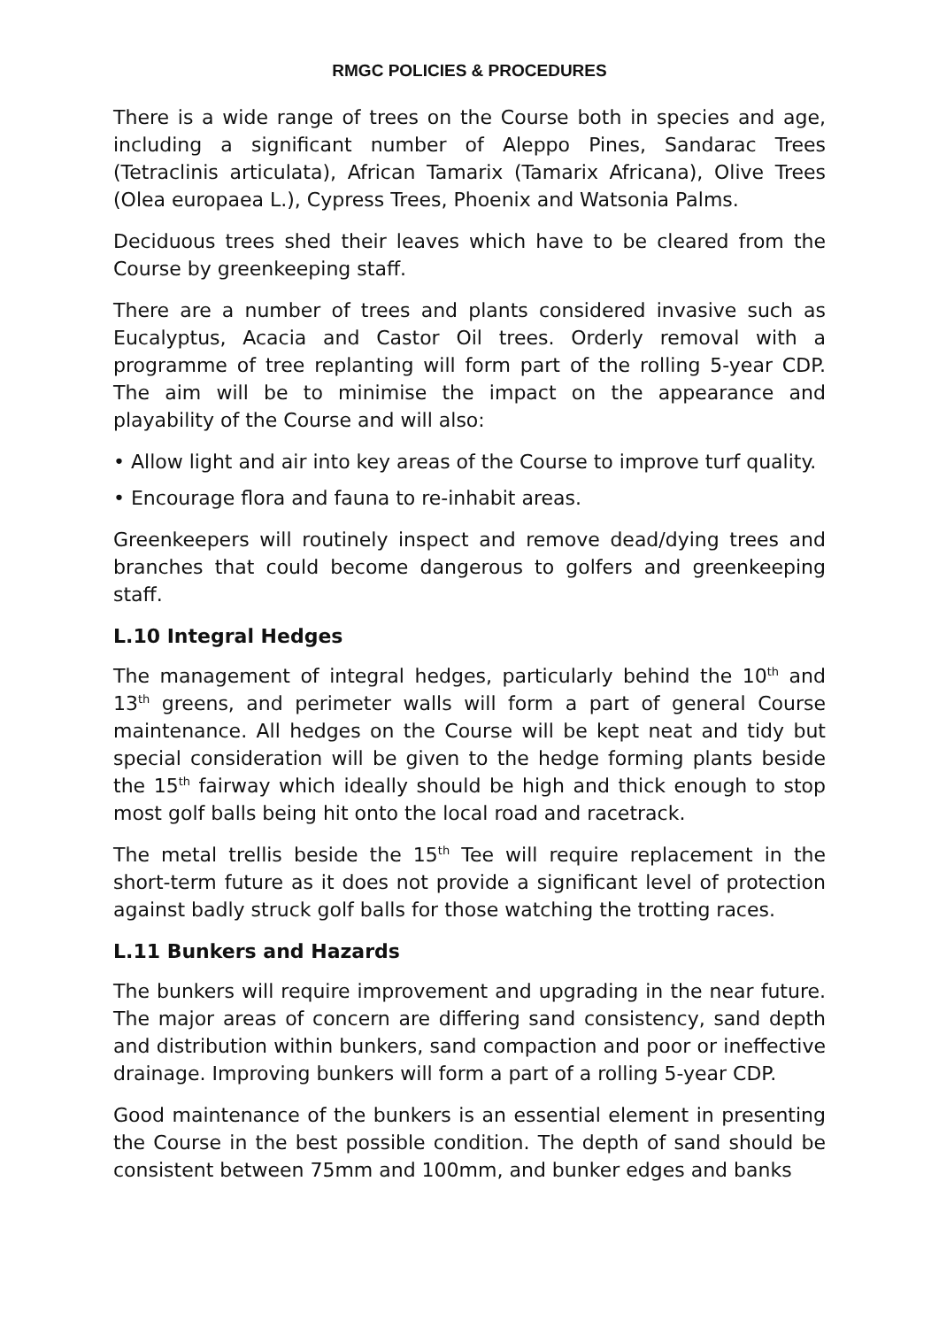RMGC POLICIES & PROCEDURES
There is a wide range of trees on the Course both in species and age, including a significant number of Aleppo Pines, Sandarac Trees (Tetraclinis articulata), African Tamarix (Tamarix Africana), Olive Trees (Olea europaea L.), Cypress Trees, Phoenix and Watsonia Palms.
Deciduous trees shed their leaves which have to be cleared from the Course by greenkeeping staff.
There are a number of trees and plants considered invasive such as Eucalyptus, Acacia and Castor Oil trees. Orderly removal with a programme of tree replanting will form part of the rolling 5-year CDP. The aim will be to minimise the impact on the appearance and playability of the Course and will also:
• Allow light and air into key areas of the Course to improve turf quality.
• Encourage flora and fauna to re-inhabit areas.
Greenkeepers will routinely inspect and remove dead/dying trees and branches that could become dangerous to golfers and greenkeeping staff.
L.10 Integral Hedges
The management of integral hedges, particularly behind the 10<sup>th</sup> and 13<sup>th</sup> greens, and perimeter walls will form a part of general Course maintenance. All hedges on the Course will be kept neat and tidy but special consideration will be given to the hedge forming plants beside the 15<sup>th</sup> fairway which ideally should be high and thick enough to stop most golf balls being hit onto the local road and racetrack.
The metal trellis beside the 15<sup>th</sup> Tee will require replacement in the short-term future as it does not provide a significant level of protection against badly struck golf balls for those watching the trotting races.
L.11 Bunkers and Hazards
The bunkers will require improvement and upgrading in the near future. The major areas of concern are differing sand consistency, sand depth and distribution within bunkers, sand compaction and poor or ineffective drainage. Improving bunkers will form a part of a rolling 5-year CDP.
Good maintenance of the bunkers is an essential element in presenting the Course in the best possible condition. The depth of sand should be consistent between 75mm and 100mm, and bunker edges and banks